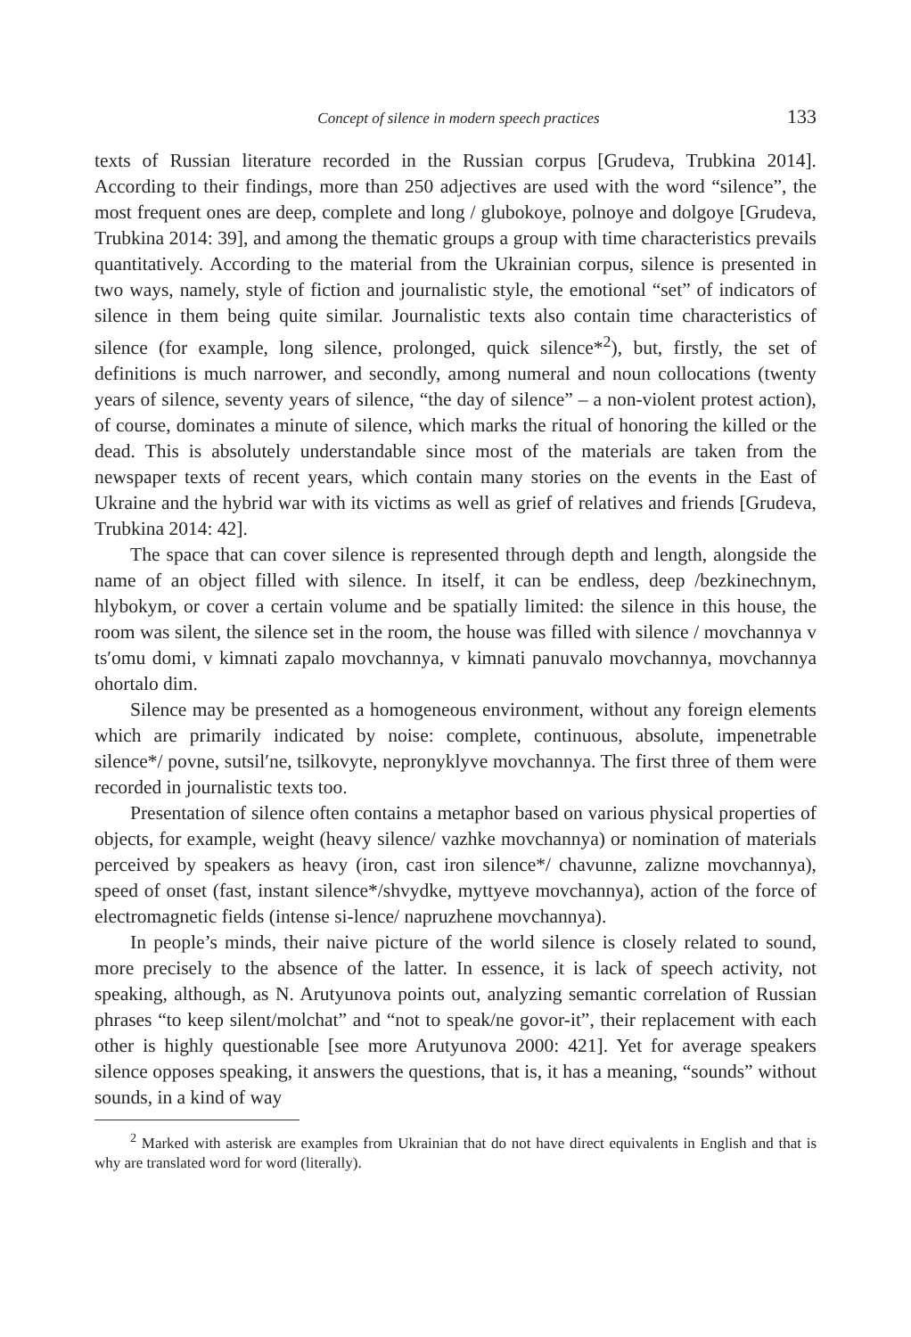Concept of silence in modern speech practices 133
texts of Russian literature recorded in the Russian corpus [Grudeva, Trubkina 2014]. According to their findings, more than 250 adjectives are used with the word “silence”, the most frequent ones are deep, complete and long / glubokoye, polnoye and dolgoye [Grudeva, Trubkina 2014: 39], and among the thematic groups a group with time characteristics prevails quantitatively. According to the material from the Ukrainian corpus, silence is presented in two ways, namely, style of fiction and journalistic style, the emotional “set” of indicators of silence in them being quite similar. Journalistic texts also contain time characteristics of silence (for example, long silence, prolonged, quick silence*<sup>2</sup>), but, firstly, the set of definitions is much narrower, and secondly, among numeral and noun collocations (twenty years of silence, seventy years of silence, “the day of silence” – a non-violent protest action), of course, dominates a minute of silence, which marks the ritual of honoring the killed or the dead. This is absolutely understandable since most of the materials are taken from the newspaper texts of recent years, which contain many stories on the events in the East of Ukraine and the hybrid war with its victims as well as grief of relatives and friends [Grudeva, Trubkina 2014: 42].
The space that can cover silence is represented through depth and length, alongside the name of an object filled with silence. In itself, it can be endless, deep /bezkinechnym, hlybokym, or cover a certain volume and be spatially limited: the silence in this house, the room was silent, the silence set in the room, the house was filled with silence / movchannya v ts′omu domi, v kimnati zapalo movchannya, v kimnati panuvalo movchannya, movchannya ohortalo dim.
Silence may be presented as a homogeneous environment, without any foreign elements which are primarily indicated by noise: complete, continuous, absolute, impenetrable silence*/ povne, sutsil′ne, tsilkovyte, nepronyklyve movchannya. The first three of them were recorded in journalistic texts too.
Presentation of silence often contains a metaphor based on various physical properties of objects, for example, weight (heavy silence/ vazhke movchannya) or nomination of materials perceived by speakers as heavy (iron, cast iron silence*/ chavunne, zalizne movchannya), speed of onset (fast, instant silence*/shvydke, myttyeve movchannya), action of the force of electromagnetic fields (intense si-lence/ napruzhene movchannya).
In people’s minds, their naive picture of the world silence is closely related to sound, more precisely to the absence of the latter. In essence, it is lack of speech activity, not speaking, although, as N. Arutyunova points out, analyzing semantic correlation of Russian phrases “to keep silent/molchat” and “not to speak/ne govor-it”, their replacement with each other is highly questionable [see more Arutyunova 2000: 421]. Yet for average speakers silence opposes speaking, it answers the questions, that is, it has a meaning, “sounds” without sounds, in a kind of way
<sup>2</sup> Marked with asterisk are examples from Ukrainian that do not have direct equivalents in English and that is why are translated word for word (literally).